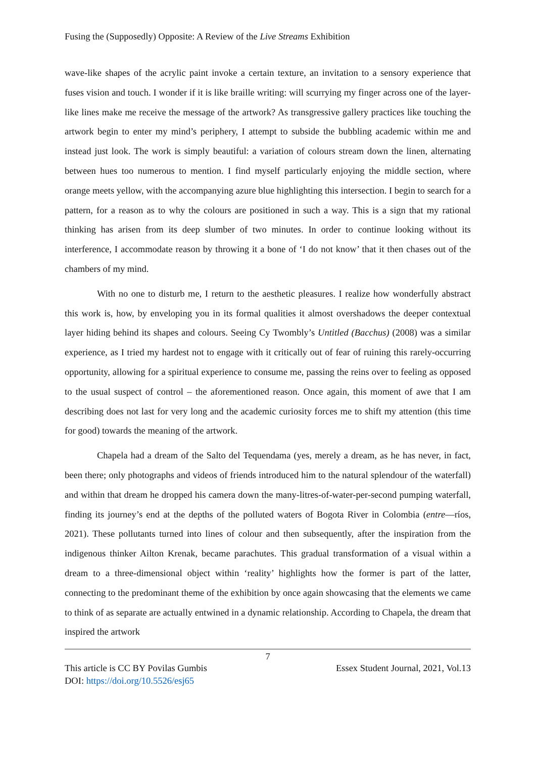Fusing the (Supposedly) Opposite: A Review of the Live Streams Exhibition
wave-like shapes of the acrylic paint invoke a certain texture, an invitation to a sensory experience that fuses vision and touch. I wonder if it is like braille writing: will scurrying my finger across one of the layer-like lines make me receive the message of the artwork? As transgressive gallery practices like touching the artwork begin to enter my mind’s periphery, I attempt to subside the bubbling academic within me and instead just look. The work is simply beautiful: a variation of colours stream down the linen, alternating between hues too numerous to mention. I find myself particularly enjoying the middle section, where orange meets yellow, with the accompanying azure blue highlighting this intersection. I begin to search for a pattern, for a reason as to why the colours are positioned in such a way. This is a sign that my rational thinking has arisen from its deep slumber of two minutes. In order to continue looking without its interference, I accommodate reason by throwing it a bone of ‘I do not know’ that it then chases out of the chambers of my mind.
With no one to disturb me, I return to the aesthetic pleasures. I realize how wonderfully abstract this work is, how, by enveloping you in its formal qualities it almost overshadows the deeper contextual layer hiding behind its shapes and colours. Seeing Cy Twombly’s Untitled (Bacchus) (2008) was a similar experience, as I tried my hardest not to engage with it critically out of fear of ruining this rarely-occurring opportunity, allowing for a spiritual experience to consume me, passing the reins over to feeling as opposed to the usual suspect of control – the aforementioned reason. Once again, this moment of awe that I am describing does not last for very long and the academic curiosity forces me to shift my attention (this time for good) towards the meaning of the artwork.
Chapela had a dream of the Salto del Tequendama (yes, merely a dream, as he has never, in fact, been there; only photographs and videos of friends introduced him to the natural splendour of the waterfall) and within that dream he dropped his camera down the many-litres-of-water-per-second pumping waterfall, finding its journey’s end at the depths of the polluted waters of Bogota River in Colombia (entre—ríos, 2021). These pollutants turned into lines of colour and then subsequently, after the inspiration from the indigenous thinker Ailton Krenak, became parachutes. This gradual transformation of a visual within a dream to a three-dimensional object within ‘reality’ highlights how the former is part of the latter, connecting to the predominant theme of the exhibition by once again showcasing that the elements we came to think of as separate are actually entwined in a dynamic relationship. According to Chapela, the dream that inspired the artwork
7
This article is CC BY Povilas Gumbis Essex Student Journal, 2021, Vol.13
DOI: https://doi.org/10.5526/esj65